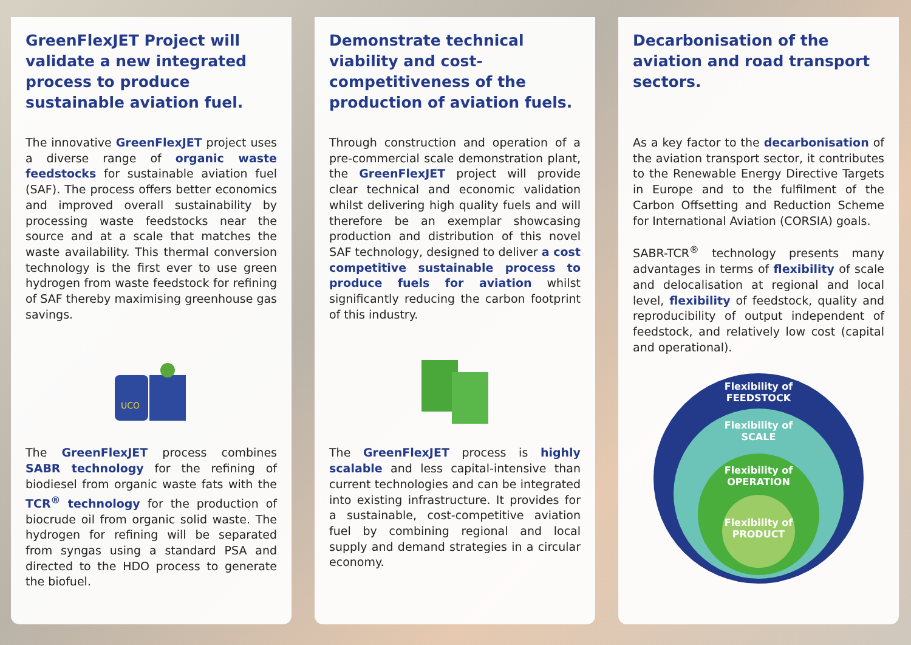GreenFlexJET Project will validate a new integrated process to produce sustainable aviation fuel.
The innovative GreenFlexJET project uses a diverse range of organic waste feedstocks for sustainable aviation fuel (SAF). The process offers better economics and improved overall sustainability by processing waste feedstocks near the source and at a scale that matches the waste availability. This thermal conversion technology is the first ever to use green hydrogen from waste feedstock for refining of SAF thereby maximising greenhouse gas savings.
UCO
The GreenFlexJET process combines SABR technology for the refining of biodiesel from organic waste fats with the TCR<sup>®</sup> technology for the production of biocrude oil from organic solid waste. The hydrogen for refining will be separated from syngas using a standard PSA and directed to the HDO process to generate the biofuel.
Demonstrate technical viability and cost-competitiveness of the production of aviation fuels.
Through construction and operation of a pre-commercial scale demonstration plant, the GreenFlexJET project will provide clear technical and economic validation whilst delivering high quality fuels and will therefore be an exemplar showcasing production and distribution of this novel SAF technology, designed to deliver a cost competitive sustainable process to produce fuels for aviation whilst significantly reducing the carbon footprint of this industry.
The GreenFlexJET process is highly scalable and less capital-intensive than current technologies and can be integrated into existing infrastructure. It provides for a sustainable, cost-competitive aviation fuel by combining regional and local supply and demand strategies in a circular economy.
Decarbonisation of the aviation and road transport sectors.
As a key factor to the decarbonisation of the aviation transport sector, it contributes to the Renewable Energy Directive Targets in Europe and to the fulfilment of the Carbon Offsetting and Reduction Scheme for International Aviation (CORSIA) goals.
SABR-TCR<sup>®</sup> technology presents many advantages in terms of flexibility of scale and delocalisation at regional and local level, flexibility of feedstock, quality and reproducibility of output independent of feedstock, and relatively low cost (capital and operational).
Flexibility of
FEEDSTOCK
Flexibility of
SCALE
Flexibility of
OPERATION
Flexibility of
PRODUCT